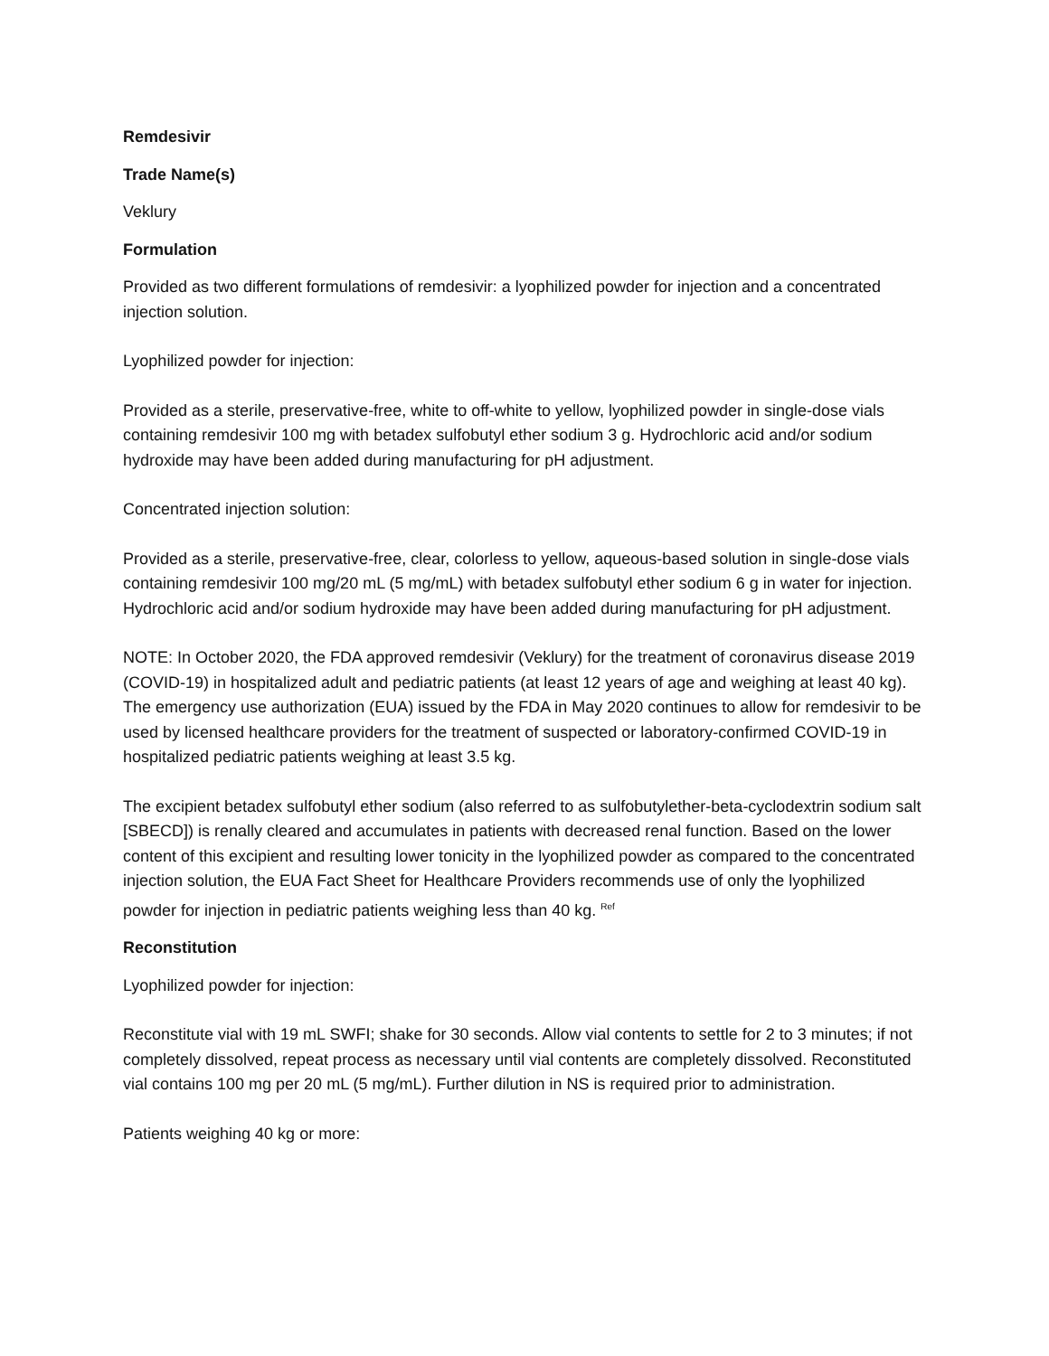Remdesivir
Trade Name(s)
Veklury
Formulation
Provided as two different formulations of remdesivir: a lyophilized powder for injection and a concentrated injection solution.
Lyophilized powder for injection:
Provided as a sterile, preservative-free, white to off-white to yellow, lyophilized powder in single-dose vials containing remdesivir 100 mg with betadex sulfobutyl ether sodium 3 g. Hydrochloric acid and/or sodium hydroxide may have been added during manufacturing for pH adjustment.
Concentrated injection solution:
Provided as a sterile, preservative-free, clear, colorless to yellow, aqueous-based solution in single-dose vials containing remdesivir 100 mg/20 mL (5 mg/mL) with betadex sulfobutyl ether sodium 6 g in water for injection. Hydrochloric acid and/or sodium hydroxide may have been added during manufacturing for pH adjustment.
NOTE: In October 2020, the FDA approved remdesivir (Veklury) for the treatment of coronavirus disease 2019 (COVID-19) in hospitalized adult and pediatric patients (at least 12 years of age and weighing at least 40 kg). The emergency use authorization (EUA) issued by the FDA in May 2020 continues to allow for remdesivir to be used by licensed healthcare providers for the treatment of suspected or laboratory-confirmed COVID-19 in hospitalized pediatric patients weighing at least 3.5 kg.
The excipient betadex sulfobutyl ether sodium (also referred to as sulfobutylether-beta-cyclodextrin sodium salt [SBECD]) is renally cleared and accumulates in patients with decreased renal function. Based on the lower content of this excipient and resulting lower tonicity in the lyophilized powder as compared to the concentrated injection solution, the EUA Fact Sheet for Healthcare Providers recommends use of only the lyophilized powder for injection in pediatric patients weighing less than 40 kg. <sup>Ref</sup>
Reconstitution
Lyophilized powder for injection:
Reconstitute vial with 19 mL SWFI; shake for 30 seconds. Allow vial contents to settle for 2 to 3 minutes; if not completely dissolved, repeat process as necessary until vial contents are completely dissolved. Reconstituted vial contains 100 mg per 20 mL (5 mg/mL). Further dilution in NS is required prior to administration.
Patients weighing 40 kg or more: